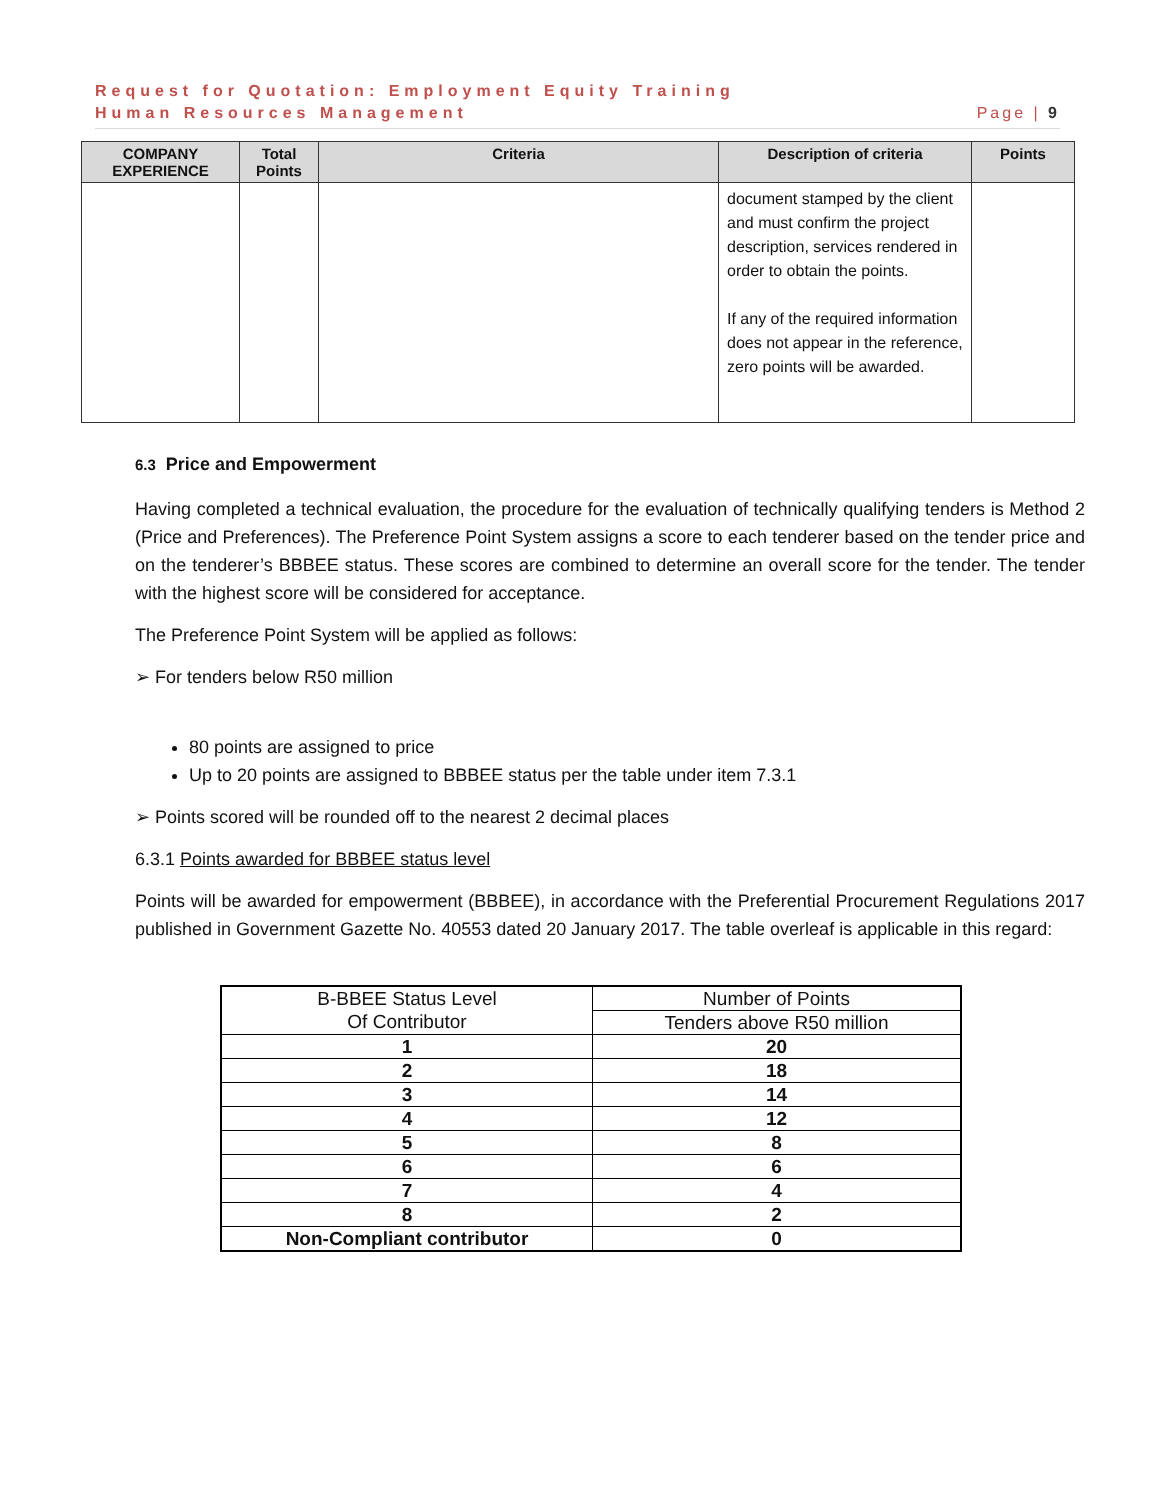Request for Quotation: Employment Equity Training
Human Resources Management Page | 9
| COMPANY EXPERIENCE | Total Points | Criteria | Description of criteria | Points |
| --- | --- | --- | --- | --- |
| | | | document stamped by the client and must confirm the project description, services rendered in order to obtain the points. If any of the required information does not appear in the reference, zero points will be awarded. | |
6.3 Price and Empowerment
Having completed a technical evaluation, the procedure for the evaluation of technically qualifying tenders is Method 2 (Price and Preferences). The Preference Point System assigns a score to each tenderer based on the tender price and on the tenderer’s BBBEE status. These scores are combined to determine an overall score for the tender. The tender with the highest score will be considered for acceptance.
The Preference Point System will be applied as follows:
➢ For tenders below R50 million
80 points are assigned to price
Up to 20 points are assigned to BBBEE status per the table under item 7.3.1
➢ Points scored will be rounded off to the nearest 2 decimal places
6.3.1 Points awarded for BBBEE status level
Points will be awarded for empowerment (BBBEE), in accordance with the Preferential Procurement Regulations 2017 published in Government Gazette No. 40553 dated 20 January 2017. The table overleaf is applicable in this regard:
| B-BBEE Status Level Of Contributor | Number of Points |
| | Tenders above R50 million |
| 1 | 20 |
| 2 | 18 |
| 3 | 14 |
| 4 | 12 |
| 5 | 8 |
| 6 | 6 |
| 7 | 4 |
| 8 | 2 |
| Non-Compliant contributor | 0 |